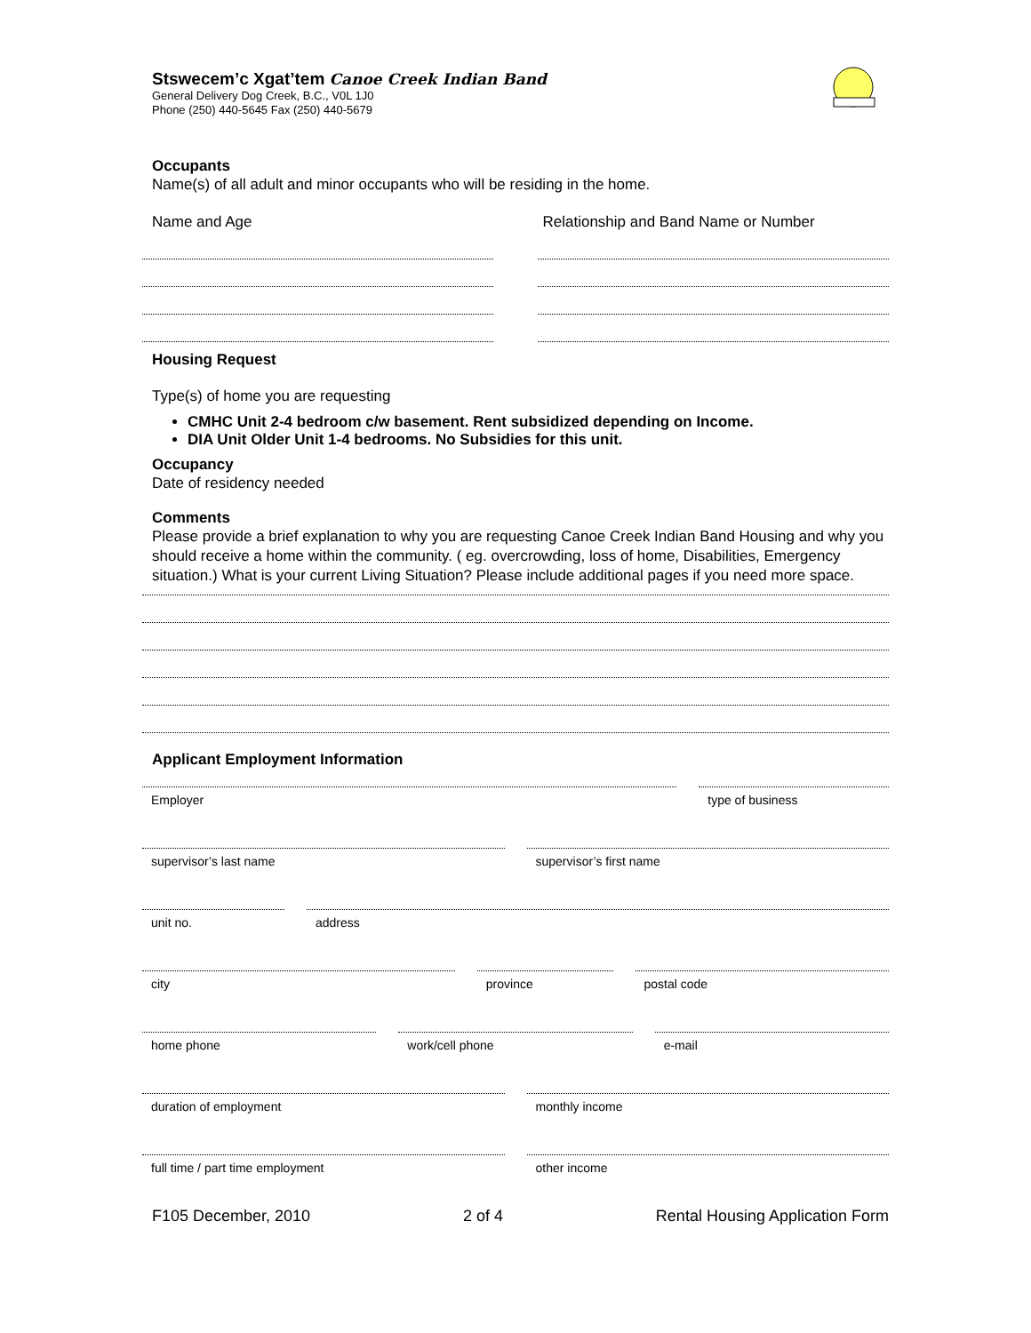Stswecem’c Xgat’tem Canoe Creek Indian Band
General Delivery Dog Creek, B.C., V0L 1J0
Phone (250) 440-5645 Fax (250) 440-5679
Occupants
Name(s) of all adult and minor occupants who will be residing in the home.
Name and Age Relationship and Band Name or Number
Housing Request
Type(s) of home you are requesting
CMHC Unit 2-4 bedroom c/w basement. Rent subsidized depending on Income.
DIA Unit Older Unit 1-4 bedrooms. No Subsidies for this unit.
Occupancy
Date of residency needed
Comments
Please provide a brief explanation to why you are requesting Canoe Creek Indian Band Housing and why you should receive a home within the community. ( eg. overcrowding, loss of home, Disabilities, Emergency situation.) What is your current Living Situation? Please include additional pages if you need more space.
Applicant Employment Information
Employer type of business
supervisor’s last name supervisor’s first name
unit no. address
city province postal code
home phone work/cell phone e-mail
duration of employment monthly income
full time / part time employment
other income
F105 December, 2010 2 of 4 Rental Housing Application Form